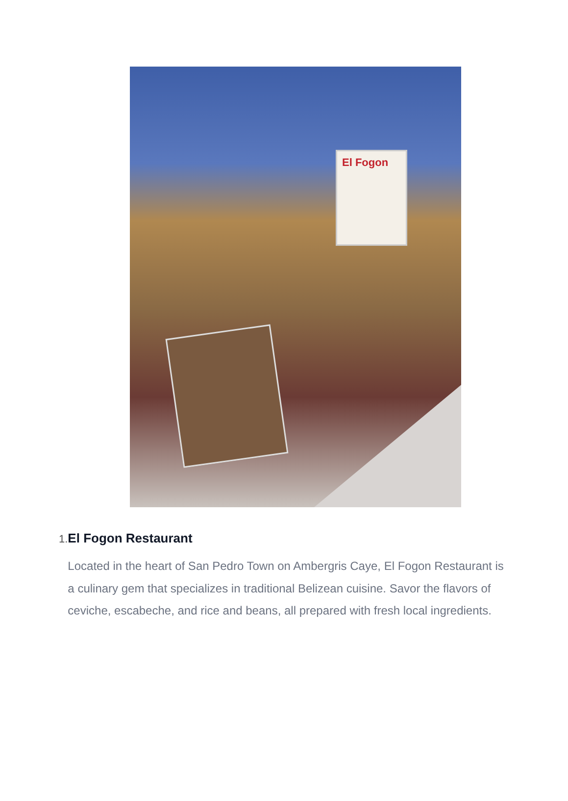El Fogon
1.
El Fogon Restaurant
Located in the heart of San Pedro Town on Ambergris Caye, El Fogon Restaurant is a culinary gem that specializes in traditional Belizean cuisine. Savor the flavors of ceviche, escabeche, and rice and beans, all prepared with fresh local ingredients.